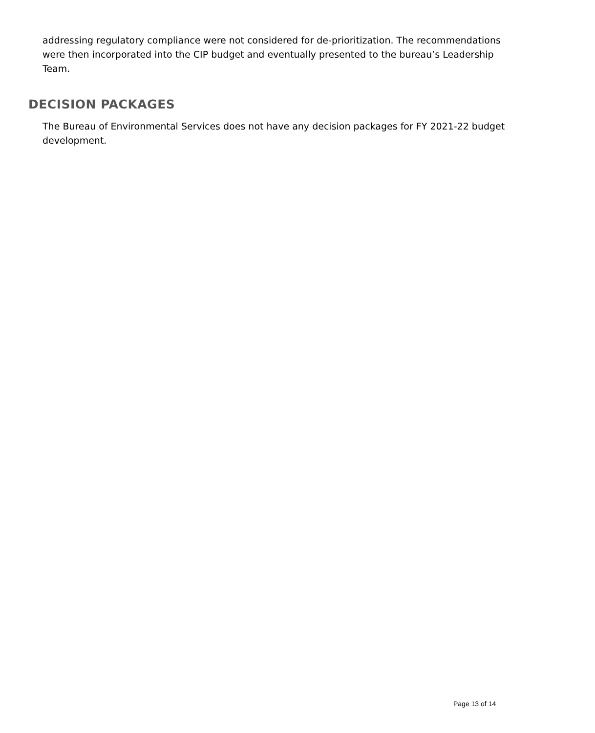addressing regulatory compliance were not considered for de-prioritization. The recommendations were then incorporated into the CIP budget and eventually presented to the bureau’s Leadership Team.
DECISION PACKAGES
The Bureau of Environmental Services does not have any decision packages for FY 2021-22 budget development.
Page 13 of 14